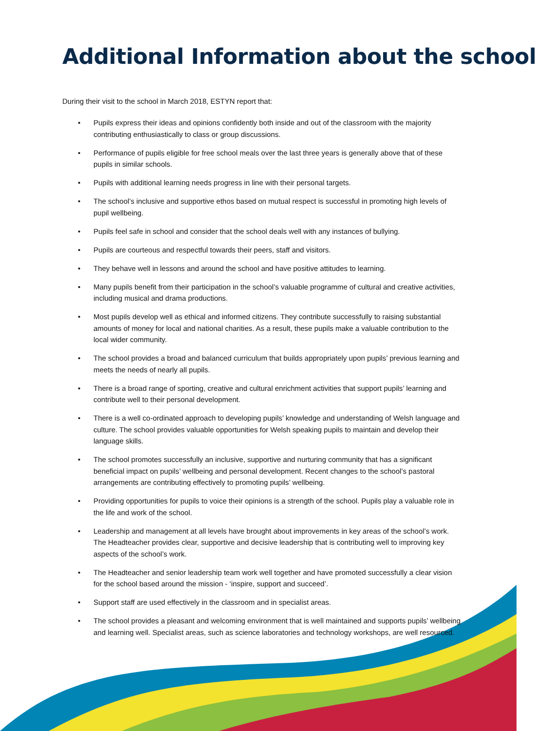Additional Information about the school
During their visit to the school in March 2018, ESTYN report that:
• Pupils express their ideas and opinions confidently both inside and out of the classroom with the majority contributing enthusiastically to class or group discussions.
• Performance of pupils eligible for free school meals over the last three years is generally above that of these pupils in similar schools.
• Pupils with additional learning needs progress in line with their personal targets.
• The school’s inclusive and supportive ethos based on mutual respect is successful in promoting high levels of pupil wellbeing.
• Pupils feel safe in school and consider that the school deals well with any instances of bullying.
• Pupils are courteous and respectful towards their peers, staff and visitors.
• They behave well in lessons and around the school and have positive attitudes to learning.
• Many pupils benefit from their participation in the school’s valuable programme of cultural and creative activities, including musical and drama productions.
• Most pupils develop well as ethical and informed citizens. They contribute successfully to raising substantial amounts of money for local and national charities. As a result, these pupils make a valuable contribution to the local wider community.
• The school provides a broad and balanced curriculum that builds appropriately upon pupils’ previous learning and meets the needs of nearly all pupils.
• There is a broad range of sporting, creative and cultural enrichment activities that support pupils’ learning and contribute well to their personal development.
• There is a well co-ordinated approach to developing pupils’ knowledge and understanding of Welsh language and culture. The school provides valuable opportunities for Welsh speaking pupils to maintain and develop their language skills.
• The school promotes successfully an inclusive, supportive and nurturing community that has a significant beneficial impact on pupils’ wellbeing and personal development. Recent changes to the school’s pastoral arrangements are contributing effectively to promoting pupils’ wellbeing.
• Providing opportunities for pupils to voice their opinions is a strength of the school. Pupils play a valuable role in the life and work of the school.
• Leadership and management at all levels have brought about improvements in key areas of the school’s work. The Headteacher provides clear, supportive and decisive leadership that is contributing well to improving key aspects of the school’s work.
• The Headteacher and senior leadership team work well together and have promoted successfully a clear vision for the school based around the mission - ‘inspire, support and succeed’.
• Support staff are used effectively in the classroom and in specialist areas.
• The school provides a pleasant and welcoming environment that is well maintained and supports pupils’ wellbeing and learning well. Specialist areas, such as science laboratories and technology workshops, are well resourced.